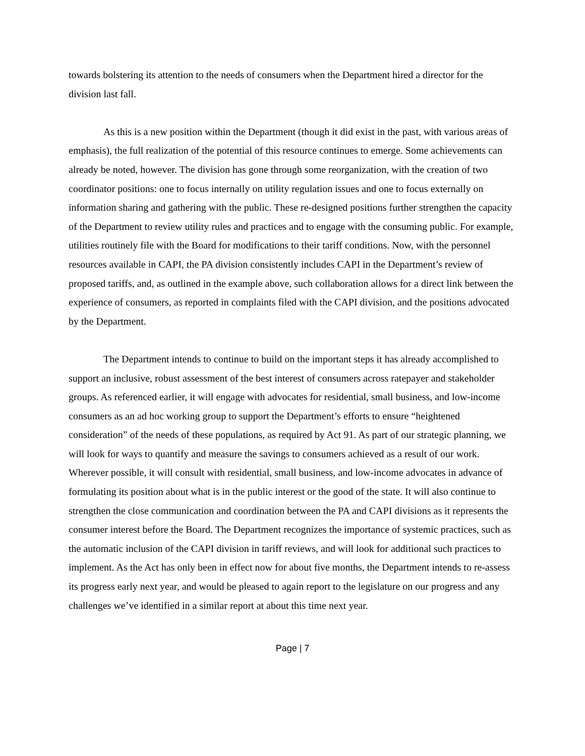towards bolstering its attention to the needs of consumers when the Department hired a director for the division last fall.
As this is a new position within the Department (though it did exist in the past, with various areas of emphasis), the full realization of the potential of this resource continues to emerge. Some achievements can already be noted, however. The division has gone through some reorganization, with the creation of two coordinator positions: one to focus internally on utility regulation issues and one to focus externally on information sharing and gathering with the public. These re-designed positions further strengthen the capacity of the Department to review utility rules and practices and to engage with the consuming public. For example, utilities routinely file with the Board for modifications to their tariff conditions. Now, with the personnel resources available in CAPI, the PA division consistently includes CAPI in the Department’s review of proposed tariffs, and, as outlined in the example above, such collaboration allows for a direct link between the experience of consumers, as reported in complaints filed with the CAPI division, and the positions advocated by the Department.
The Department intends to continue to build on the important steps it has already accomplished to support an inclusive, robust assessment of the best interest of consumers across ratepayer and stakeholder groups. As referenced earlier, it will engage with advocates for residential, small business, and low-income consumers as an ad hoc working group to support the Department’s efforts to ensure “heightened consideration” of the needs of these populations, as required by Act 91. As part of our strategic planning, we will look for ways to quantify and measure the savings to consumers achieved as a result of our work. Wherever possible, it will consult with residential, small business, and low-income advocates in advance of formulating its position about what is in the public interest or the good of the state. It will also continue to strengthen the close communication and coordination between the PA and CAPI divisions as it represents the consumer interest before the Board. The Department recognizes the importance of systemic practices, such as the automatic inclusion of the CAPI division in tariff reviews, and will look for additional such practices to implement. As the Act has only been in effect now for about five months, the Department intends to re-assess its progress early next year, and would be pleased to again report to the legislature on our progress and any challenges we’ve identified in a similar report at about this time next year.
Page | 7